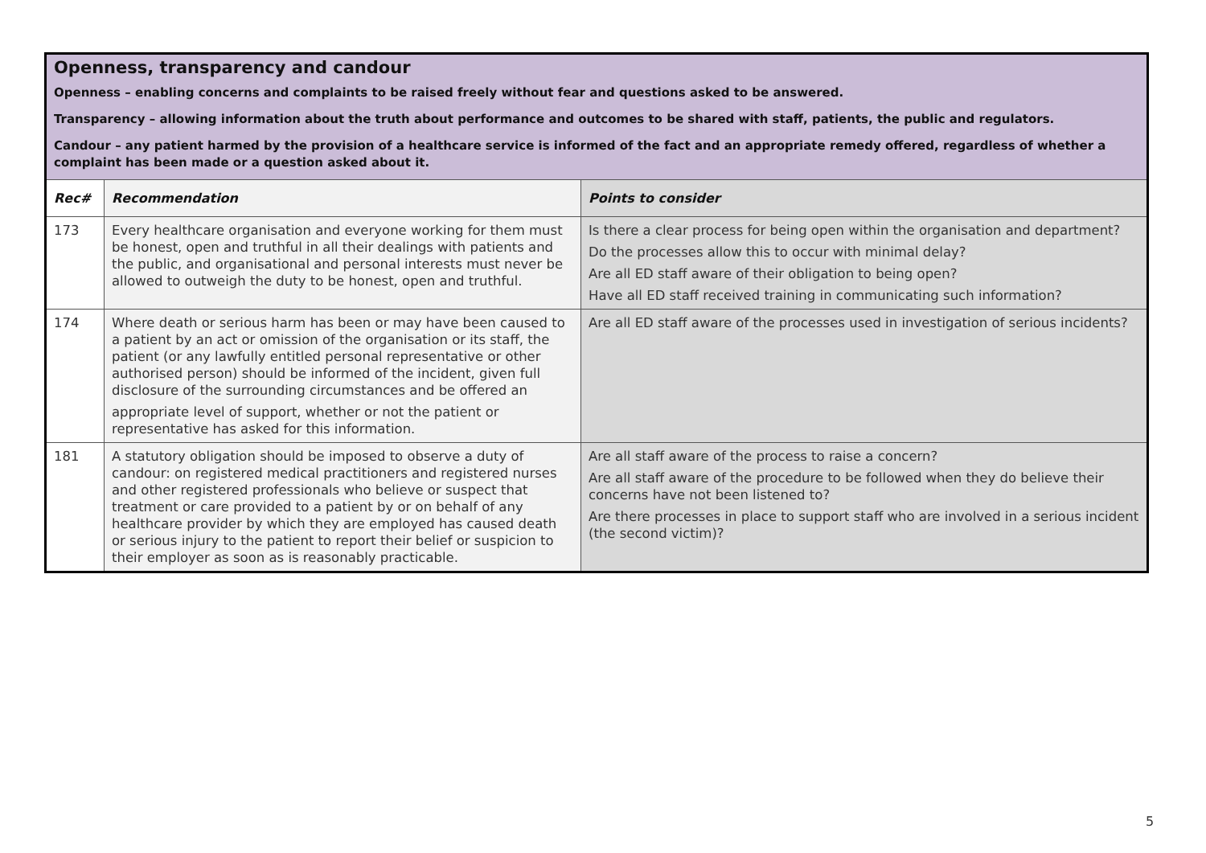| Openness, transparency and candour Openness – enabling concerns and complaints to be raised freely without fear and questions asked to be answered. Transparency – allowing information about the truth about performance and outcomes to be shared with staff, patients, the public and regulators. Candour – any patient harmed by the provision of a healthcare service is informed of the fact and an appropriate remedy offered, regardless of whether a complaint has been made or a question asked about it. | | |
| Rec# | Recommendation | Points to consider |
| 173 | Every healthcare organisation and everyone working for them must be honest, open and truthful in all their dealings with patients and the public, and organisational and personal interests must never be allowed to outweigh the duty to be honest, open and truthful. | Is there a clear process for being open within the organisation and department? Do the processes allow this to occur with minimal delay? Are all ED staff aware of their obligation to being open? Have all ED staff received training in communicating such information? |
| 174 | Where death or serious harm has been or may have been caused to a patient by an act or omission of the organisation or its staff, the patient (or any lawfully entitled personal representative or other authorised person) should be informed of the incident, given full disclosure of the surrounding circumstances and be offered an appropriate level of support, whether or not the patient or representative has asked for this information. | Are all ED staff aware of the processes used in investigation of serious incidents? |
| 181 | A statutory obligation should be imposed to observe a duty of candour: on registered medical practitioners and registered nurses and other registered professionals who believe or suspect that treatment or care provided to a patient by or on behalf of any healthcare provider by which they are employed has caused death or serious injury to the patient to report their belief or suspicion to their employer as soon as is reasonably practicable. | Are all staff aware of the process to raise a concern? Are all staff aware of the procedure to be followed when they do believe their concerns have not been listened to? Are there processes in place to support staff who are involved in a serious incident (the second victim)? |
5